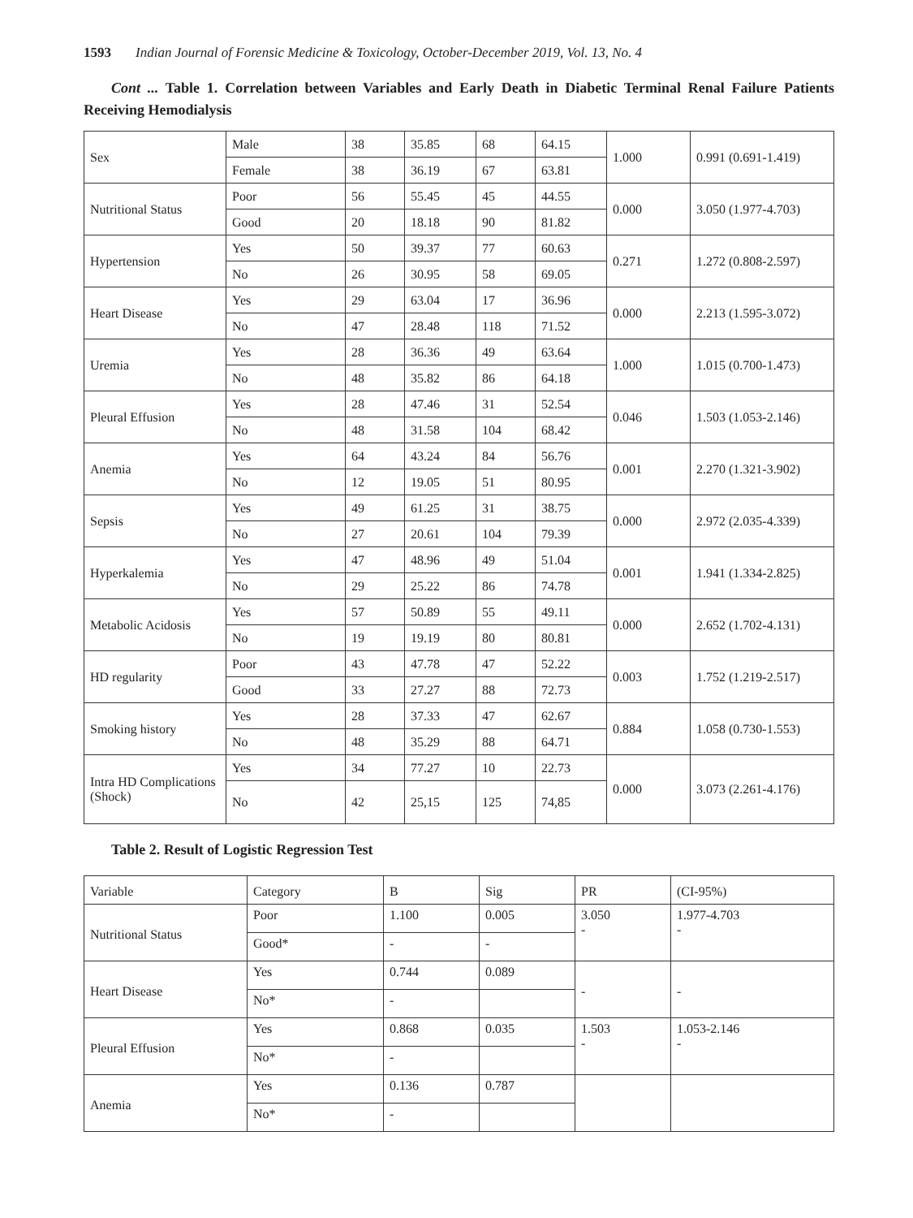1593 Indian Journal of Forensic Medicine & Toxicology, October-December 2019, Vol. 13, No. 4
Cont ... Table 1. Correlation between Variables and Early Death in Diabetic Terminal Renal Failure Patients Receiving Hemodialysis
| Sex | Male | 38 | 35.85 | 68 | 64.15 | 1.000 | 0.991 (0.691-1.419) |
| | Female | 38 | 36.19 | 67 | 63.81 | | |
| Nutritional Status | Poor | 56 | 55.45 | 45 | 44.55 | 0.000 | 3.050 (1.977-4.703) |
| | Good | 20 | 18.18 | 90 | 81.82 | | |
| Hypertension | Yes | 50 | 39.37 | 77 | 60.63 | 0.271 | 1.272 (0.808-2.597) |
| | No | 26 | 30.95 | 58 | 69.05 | | |
| Heart Disease | Yes | 29 | 63.04 | 17 | 36.96 | 0.000 | 2.213 (1.595-3.072) |
| | No | 47 | 28.48 | 118 | 71.52 | | |
| Uremia | Yes | 28 | 36.36 | 49 | 63.64 | 1.000 | 1.015 (0.700-1.473) |
| | No | 48 | 35.82 | 86 | 64.18 | | |
| Pleural Effusion | Yes | 28 | 47.46 | 31 | 52.54 | 0.046 | 1.503 (1.053-2.146) |
| | No | 48 | 31.58 | 104 | 68.42 | | |
| Anemia | Yes | 64 | 43.24 | 84 | 56.76 | 0.001 | 2.270 (1.321-3.902) |
| | No | 12 | 19.05 | 51 | 80.95 | | |
| Sepsis | Yes | 49 | 61.25 | 31 | 38.75 | 0.000 | 2.972 (2.035-4.339) |
| | No | 27 | 20.61 | 104 | 79.39 | | |
| Hyperkalemia | Yes | 47 | 48.96 | 49 | 51.04 | 0.001 | 1.941 (1.334-2.825) |
| | No | 29 | 25.22 | 86 | 74.78 | | |
| Metabolic Acidosis | Yes | 57 | 50.89 | 55 | 49.11 | 0.000 | 2.652 (1.702-4.131) |
| | No | 19 | 19.19 | 80 | 80.81 | | |
| HD regularity | Poor | 43 | 47.78 | 47 | 52.22 | 0.003 | 1.752 (1.219-2.517) |
| | Good | 33 | 27.27 | 88 | 72.73 | | |
| Smoking history | Yes | 28 | 37.33 | 47 | 62.67 | 0.884 | 1.058 (0.730-1.553) |
| | No | 48 | 35.29 | 88 | 64.71 | | |
| Intra HD Complications (Shock) | Yes | 34 | 77.27 | 10 | 22.73 | 0.000 | 3.073 (2.261-4.176) |
| | No | 42 | 25,15 | 125 | 74,85 | | |
Table 2. Result of Logistic Regression Test
| Variable | Category | B | Sig | PR | (CI-95%) |
| Nutritional Status | Poor | 1.100 | 0.005 | 3.050 - | 1.977-4.703 - |
| | Good* | - | - | | |
| Heart Disease | Yes | 0.744 | 0.089 | - | - |
| | No* | - | | | |
| Pleural Effusion | Yes | 0.868 | 0.035 | 1.503 - | 1.053-2.146 - |
| | No* | - | | | |
| Anemia | Yes | 0.136 | 0.787 | | |
| | No* | - | | | |